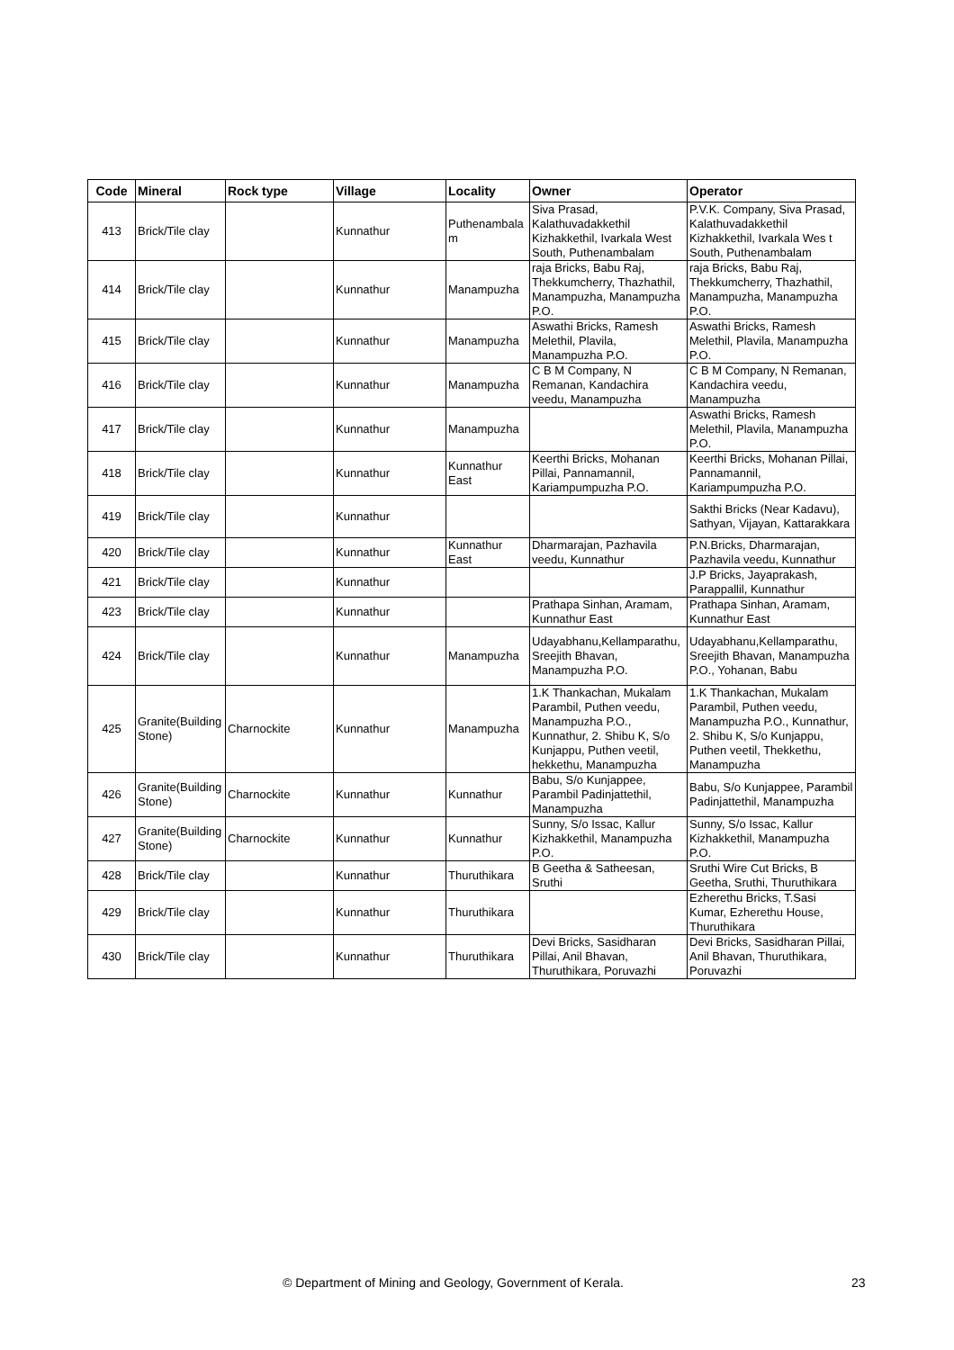| Code | Mineral | Rock type | Village | Locality | Owner | Operator |
| --- | --- | --- | --- | --- | --- | --- |
| 413 | Brick/Tile clay | | Kunnathur | Puthenambala m | Siva Prasad, Kalathuvadakkethil Kizhakkethil, Ivarkala West South, Puthenambalam | P.V.K. Company, Siva Prasad, Kalathuvadakkethil Kizhakkethil, Ivarkala Wes t South, Puthenambalam |
| 414 | Brick/Tile clay | | Kunnathur | Manampuzha | raja Bricks, Babu Raj, Thekkumcherry, Thazhathil, Manampuzha, Manampuzha P.O. | raja Bricks, Babu Raj, Thekkumcherry, Thazhathil, Manampuzha, Manampuzha P.O. |
| 415 | Brick/Tile clay | | Kunnathur | Manampuzha | Aswathi Bricks, Ramesh Melethil, Plavila, Manampuzha P.O. | Aswathi Bricks, Ramesh Melethil, Plavila, Manampuzha P.O. |
| 416 | Brick/Tile clay | | Kunnathur | Manampuzha | C B M Company, N Remanan, Kandachira veedu, Manampuzha | C B M Company, N Remanan, Kandachira veedu, Manampuzha |
| 417 | Brick/Tile clay | | Kunnathur | Manampuzha | | Aswathi Bricks, Ramesh Melethil, Plavila, Manampuzha P.O. |
| 418 | Brick/Tile clay | | Kunnathur | Kunnathur East | Keerthi Bricks, Mohanan Pillai, Pannamannil, Kariampumpuzha P.O. | Keerthi Bricks, Mohanan Pillai, Pannamannil, Kariampumpuzha P.O. |
| 419 | Brick/Tile clay | | Kunnathur | | | Sakthi Bricks (Near Kadavu), Sathyan, Vijayan, Kattarakkara |
| 420 | Brick/Tile clay | | Kunnathur | Kunnathur East | Dharmarajan, Pazhavila veedu, Kunnathur | P.N.Bricks, Dharmarajan, Pazhavila veedu, Kunnathur |
| 421 | Brick/Tile clay | | Kunnathur | | | J.P Bricks, Jayaprakash, Parappallil, Kunnathur |
| 423 | Brick/Tile clay | | Kunnathur | | Prathapa Sinhan, Aramam, Kunnathur East | Prathapa Sinhan, Aramam, Kunnathur East |
| 424 | Brick/Tile clay | | Kunnathur | Manampuzha | Udayabhanu,Kellamparathu, Sreejith Bhavan, Manampuzha P.O. | Udayabhanu,Kellamparathu, Sreejith Bhavan, Manampuzha P.O., Yohanan, Babu |
| 425 | Granite(Building Stone) | Charnockite | Kunnathur | Manampuzha | 1.K Thankachan, Mukalam Parambil, Puthen veedu, Manampuzha P.O., Kunnathur, 2. Shibu K, S/o Kunjappu, Puthen veetil, hekkethu, Manampuzha | 1.K Thankachan, Mukalam Parambil, Puthen veedu, Manampuzha P.O., Kunnathur, 2. Shibu K, S/o Kunjappu, Puthen veetil, Thekkethu, Manampuzha |
| 426 | Granite(Building Stone) | Charnockite | Kunnathur | Kunnathur | Babu, S/o Kunjappee, Parambil Padinjattethil, Manampuzha | Babu, S/o Kunjappee, Parambil Padinjattethil, Manampuzha |
| 427 | Granite(Building Stone) | Charnockite | Kunnathur | Kunnathur | Sunny, S/o Issac, Kallur Kizhakkethil, Manampuzha P.O. | Sunny, S/o Issac, Kallur Kizhakkethil, Manampuzha P.O. |
| 428 | Brick/Tile clay | | Kunnathur | Thuruthikara | B Geetha & Satheesan, Sruthi | Sruthi Wire Cut Bricks, B Geetha, Sruthi, Thuruthikara |
| 429 | Brick/Tile clay | | Kunnathur | Thuruthikara | | Ezherethu Bricks, T.Sasi Kumar, Ezherethu House, Thuruthikara |
| 430 | Brick/Tile clay | | Kunnathur | Thuruthikara | Devi Bricks, Sasidharan Pillai, Anil Bhavan, Thuruthikara, Poruvazhi | Devi Bricks, Sasidharan Pillai, Anil Bhavan, Thuruthikara, Poruvazhi |
© Department of Mining and Geology, Government of Kerala. 23